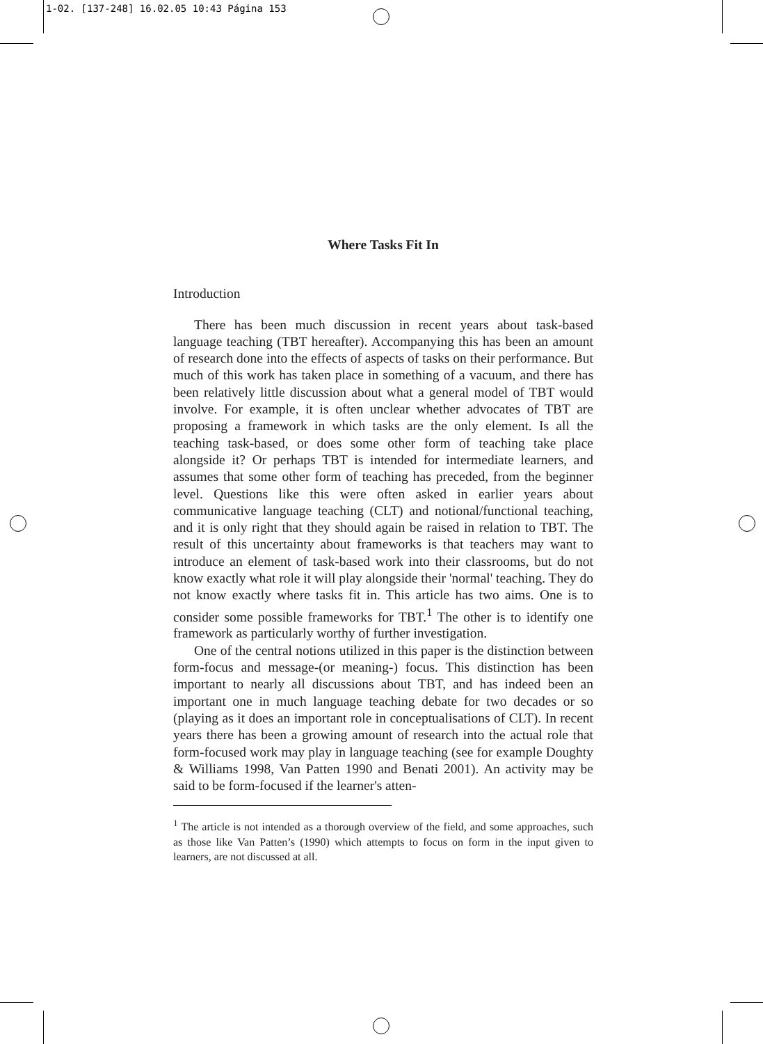1-02. [137-248] 16.02.05 10:43 Página 153
Where Tasks Fit In
Introduction
There has been much discussion in recent years about task-based language teaching (TBT hereafter). Accompanying this has been an amount of research done into the effects of aspects of tasks on their performance. But much of this work has taken place in something of a vacuum, and there has been relatively little discussion about what a general model of TBT would involve. For example, it is often unclear whether advocates of TBT are proposing a framework in which tasks are the only element. Is all the teaching task-based, or does some other form of teaching take place alongside it? Or perhaps TBT is intended for intermediate learners, and assumes that some other form of teaching has preceded, from the beginner level. Questions like this were often asked in earlier years about communicative language teaching (CLT) and notional/functional teaching, and it is only right that they should again be raised in relation to TBT. The result of this uncertainty about frameworks is that teachers may want to introduce an element of task-based work into their classrooms, but do not know exactly what role it will play alongside their 'normal' teaching. They do not know exactly where tasks fit in. This article has two aims. One is to consider some possible frameworks for TBT.<sup>1</sup> The other is to identify one framework as particularly worthy of further investigation.
One of the central notions utilized in this paper is the distinction between form-focus and message-(or meaning-) focus. This distinction has been important to nearly all discussions about TBT, and has indeed been an important one in much language teaching debate for two decades or so (playing as it does an important role in conceptualisations of CLT). In recent years there has been a growing amount of research into the actual role that form-focused work may play in language teaching (see for example Doughty & Williams 1998, Van Patten 1990 and Benati 2001). An activity may be said to be form-focused if the learner's atten-
<sup>1</sup> The article is not intended as a thorough overview of the field, and some approaches, such as those like Van Patten’s (1990) which attempts to focus on form in the input given to learners, are not discussed at all.